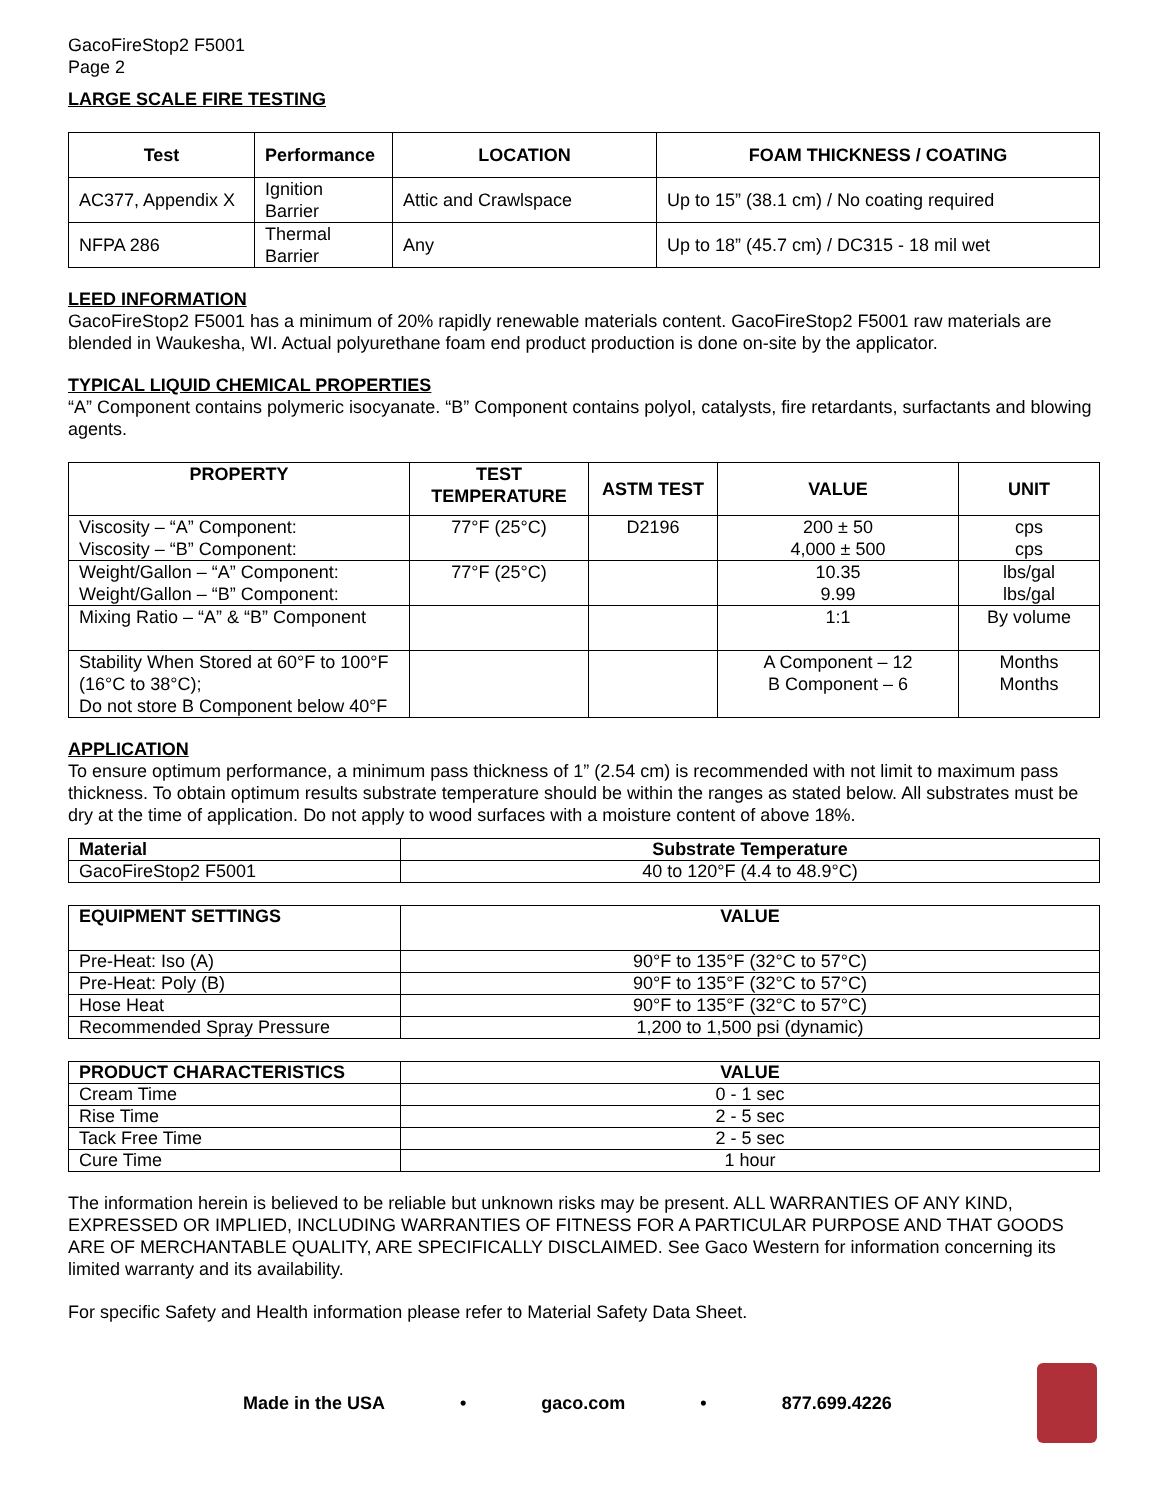GacoFireStop2 F5001
Page 2
LARGE SCALE FIRE TESTING
| Test | Performance | LOCATION | FOAM THICKNESS / COATING |
| --- | --- | --- | --- |
| AC377, Appendix X | Ignition Barrier | Attic and Crawlspace | Up to 15” (38.1 cm) / No coating required |
| NFPA 286 | Thermal Barrier | Any | Up to 18” (45.7 cm) / DC315 - 18 mil wet |
LEED INFORMATION
GacoFireStop2 F5001 has a minimum of 20% rapidly renewable materials content. GacoFireStop2 F5001 raw materials are blended in Waukesha, WI. Actual polyurethane foam end product production is done on-site by the applicator.
TYPICAL LIQUID CHEMICAL PROPERTIES
“A” Component contains polymeric isocyanate. “B” Component contains polyol, catalysts, fire retardants, surfactants and blowing agents.
| PROPERTY | TEST TEMPERATURE | ASTM TEST | VALUE | UNIT |
| --- | --- | --- | --- | --- |
| Viscosity – “A” Component: Viscosity – “B” Component: | 77°F (25°C) | D2196 | 200 ± 50 4,000 ± 500 | cps cps |
| Weight/Gallon – “A” Component: Weight/Gallon – “B” Component: | 77°F (25°C) | | 10.35 9.99 | lbs/gal lbs/gal |
| Mixing Ratio – “A” & “B” Component | | | 1:1 | By volume |
| Stability When Stored at 60°F to 100°F (16°C to 38°C); Do not store B Component below 40°F | | | A Component – 12 B Component – 6 | Months Months |
APPLICATION
To ensure optimum performance, a minimum pass thickness of 1” (2.54 cm) is recommended with not limit to maximum pass thickness. To obtain optimum results substrate temperature should be within the ranges as stated below. All substrates must be dry at the time of application. Do not apply to wood surfaces with a moisture content of above 18%.
| Material | Substrate Temperature |
| --- | --- |
| GacoFireStop2 F5001 | 40 to 120°F (4.4 to 48.9°C) |
| EQUIPMENT SETTINGS | VALUE |
| --- | --- |
| Pre-Heat: Iso (A) | 90°F to 135°F (32°C to 57°C) |
| Pre-Heat: Poly (B) | 90°F to 135°F (32°C to 57°C) |
| Hose Heat | 90°F to 135°F (32°C to 57°C) |
| Recommended Spray Pressure | 1,200 to 1,500 psi (dynamic) |
| PRODUCT CHARACTERISTICS | VALUE |
| --- | --- |
| Cream Time | 0 - 1 sec |
| Rise Time | 2 - 5 sec |
| Tack Free Time | 2 - 5 sec |
| Cure Time | 1 hour |
The information herein is believed to be reliable but unknown risks may be present. ALL WARRANTIES OF ANY KIND, EXPRESSED OR IMPLIED, INCLUDING WARRANTIES OF FITNESS FOR A PARTICULAR PURPOSE AND THAT GOODS ARE OF MERCHANTABLE QUALITY, ARE SPECIFICALLY DISCLAIMED. See Gaco Western for information concerning its limited warranty and its availability.
For specific Safety and Health information please refer to Material Safety Data Sheet.
Made in the USA • gaco.com • 877.699.4226